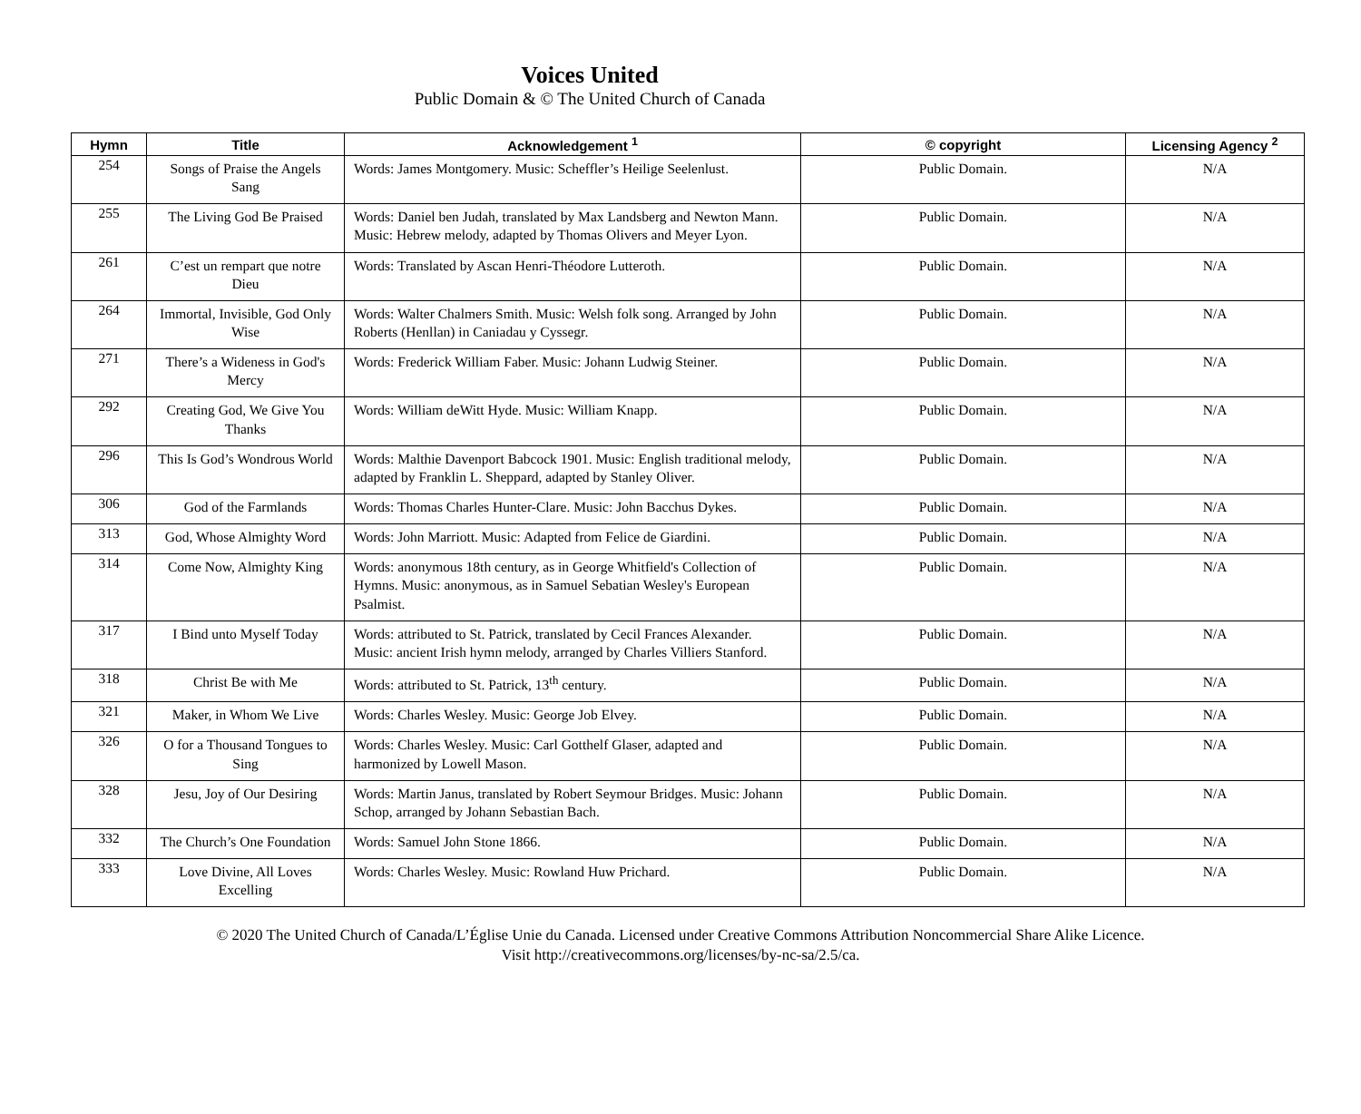Voices United
Public Domain & © The United Church of Canada
| Hymn | Title | Acknowledgement <sup>1</sup> | © copyright | Licensing Agency <sup>2</sup> |
| --- | --- | --- | --- | --- |
| 254 | Songs of Praise the Angels Sang | Words: James Montgomery. Music: Scheffler’s Heilige Seelenlust. | Public Domain. | N/A |
| 255 | The Living God Be Praised | Words: Daniel ben Judah, translated by Max Landsberg and Newton Mann. Music: Hebrew melody, adapted by Thomas Olivers and Meyer Lyon. | Public Domain. | N/A |
| 261 | C’est un rempart que notre Dieu | Words: Translated by Ascan Henri-Théodore Lutteroth. | Public Domain. | N/A |
| 264 | Immortal, Invisible, God Only Wise | Words: Walter Chalmers Smith. Music: Welsh folk song. Arranged by John Roberts (Henllan) in Caniadau y Cyssegr. | Public Domain. | N/A |
| 271 | There’s a Wideness in God's Mercy | Words: Frederick William Faber. Music: Johann Ludwig Steiner. | Public Domain. | N/A |
| 292 | Creating God, We Give You Thanks | Words: William deWitt Hyde. Music: William Knapp. | Public Domain. | N/A |
| 296 | This Is God’s Wondrous World | Words: Malthie Davenport Babcock 1901. Music: English traditional melody, adapted by Franklin L. Sheppard, adapted by Stanley Oliver. | Public Domain. | N/A |
| 306 | God of the Farmlands | Words: Thomas Charles Hunter-Clare. Music: John Bacchus Dykes. | Public Domain. | N/A |
| 313 | God, Whose Almighty Word | Words: John Marriott. Music: Adapted from Felice de Giardini. | Public Domain. | N/A |
| 314 | Come Now, Almighty King | Words: anonymous 18th century, as in George Whitfield's Collection of Hymns. Music: anonymous, as in Samuel Sebatian Wesley's European Psalmist. | Public Domain. | N/A |
| 317 | I Bind unto Myself Today | Words: attributed to St. Patrick, translated by Cecil Frances Alexander. Music: ancient Irish hymn melody, arranged by Charles Villiers Stanford. | Public Domain. | N/A |
| 318 | Christ Be with Me | Words: attributed to St. Patrick, 13<sup>th</sup> century. | Public Domain. | N/A |
| 321 | Maker, in Whom We Live | Words: Charles Wesley. Music: George Job Elvey. | Public Domain. | N/A |
| 326 | O for a Thousand Tongues to Sing | Words: Charles Wesley. Music: Carl Gotthelf Glaser, adapted and harmonized by Lowell Mason. | Public Domain. | N/A |
| 328 | Jesu, Joy of Our Desiring | Words: Martin Janus, translated by Robert Seymour Bridges. Music: Johann Schop, arranged by Johann Sebastian Bach. | Public Domain. | N/A |
| 332 | The Church’s One Foundation | Words: Samuel John Stone 1866. | Public Domain. | N/A |
| 333 | Love Divine, All Loves Excelling | Words: Charles Wesley. Music: Rowland Huw Prichard. | Public Domain. | N/A |
© 2020 The United Church of Canada/L’Église Unie du Canada. Licensed under Creative Commons Attribution Noncommercial Share Alike Licence.
Visit http://creativecommons.org/licenses/by-nc-sa/2.5/ca.